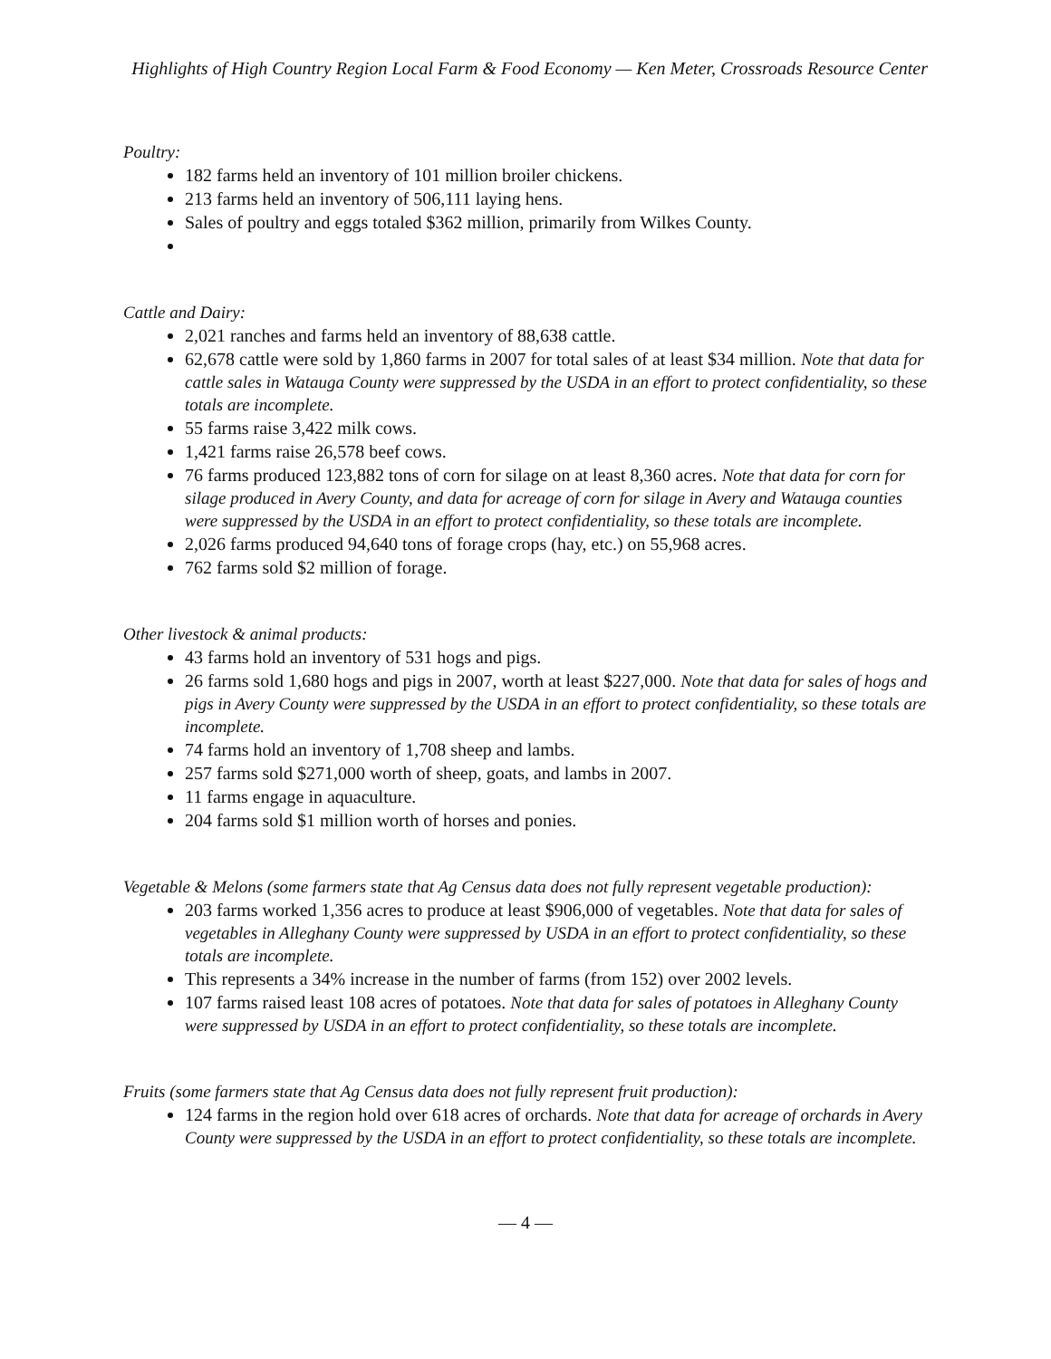Highlights of High Country Region Local Farm & Food Economy — Ken Meter, Crossroads Resource Center
Poultry:
182 farms held an inventory of 101 million broiler chickens.
213 farms held an inventory of 506,111 laying hens.
Sales of poultry and eggs totaled $362 million, primarily from Wilkes County.
Cattle and Dairy:
2,021 ranches and farms held an inventory of 88,638 cattle.
62,678 cattle were sold by 1,860 farms in 2007 for total sales of at least $34 million. Note that data for cattle sales in Watauga County were suppressed by the USDA in an effort to protect confidentiality, so these totals are incomplete.
55 farms raise 3,422 milk cows.
1,421 farms raise 26,578 beef cows.
76 farms produced 123,882 tons of corn for silage on at least 8,360 acres. Note that data for corn for silage produced in Avery County, and data for acreage of corn for silage in Avery and Watauga counties were suppressed by the USDA in an effort to protect confidentiality, so these totals are incomplete.
2,026 farms produced 94,640 tons of forage crops (hay, etc.) on 55,968 acres.
762 farms sold $2 million of forage.
Other livestock & animal products:
43 farms hold an inventory of 531 hogs and pigs.
26 farms sold 1,680 hogs and pigs in 2007, worth at least $227,000. Note that data for sales of hogs and pigs in Avery County were suppressed by the USDA in an effort to protect confidentiality, so these totals are incomplete.
74 farms hold an inventory of 1,708 sheep and lambs.
257 farms sold $271,000 worth of sheep, goats, and lambs in 2007.
11 farms engage in aquaculture.
204 farms sold $1 million worth of horses and ponies.
Vegetable & Melons (some farmers state that Ag Census data does not fully represent vegetable production):
203 farms worked 1,356 acres to produce at least $906,000 of vegetables. Note that data for sales of vegetables in Alleghany County were suppressed by USDA in an effort to protect confidentiality, so these totals are incomplete.
This represents a 34% increase in the number of farms (from 152) over 2002 levels.
107 farms raised least 108 acres of potatoes. Note that data for sales of potatoes in Alleghany County were suppressed by USDA in an effort to protect confidentiality, so these totals are incomplete.
Fruits (some farmers state that Ag Census data does not fully represent fruit production):
124 farms in the region hold over 618 acres of orchards. Note that data for acreage of orchards in Avery County were suppressed by the USDA in an effort to protect confidentiality, so these totals are incomplete.
— 4 —